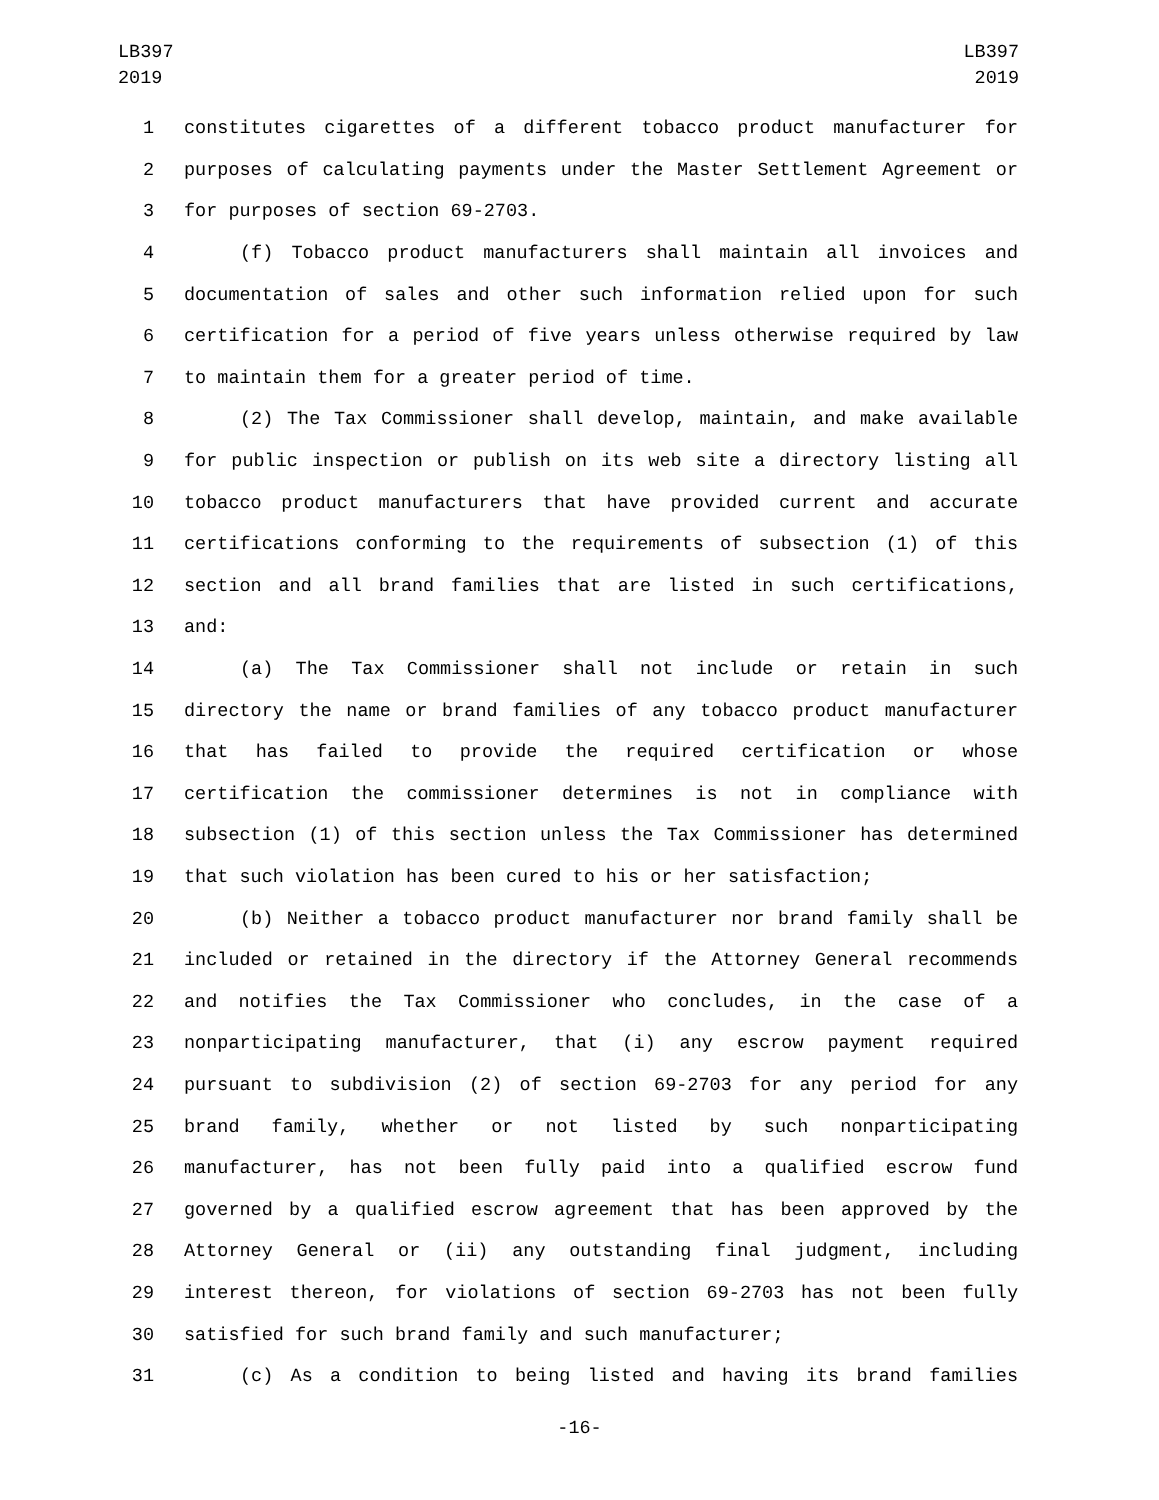LB397
2019
LB397
2019
1 constitutes cigarettes of a different tobacco product manufacturer for
2 purposes of calculating payments under the Master Settlement Agreement or
3 for purposes of section 69-2703.
4 (f) Tobacco product manufacturers shall maintain all invoices and
5 documentation of sales and other such information relied upon for such
6 certification for a period of five years unless otherwise required by law
7 to maintain them for a greater period of time.
8 (2) The Tax Commissioner shall develop, maintain, and make available
9 for public inspection or publish on its web site a directory listing all
10 tobacco product manufacturers that have provided current and accurate
11 certifications conforming to the requirements of subsection (1) of this
12 section and all brand families that are listed in such certifications,
13 and:
14 (a) The Tax Commissioner shall not include or retain in such
15 directory the name or brand families of any tobacco product manufacturer
16 that has failed to provide the required certification or whose
17 certification the commissioner determines is not in compliance with
18 subsection (1) of this section unless the Tax Commissioner has determined
19 that such violation has been cured to his or her satisfaction;
20 (b) Neither a tobacco product manufacturer nor brand family shall be
21 included or retained in the directory if the Attorney General recommends
22 and notifies the Tax Commissioner who concludes, in the case of a
23 nonparticipating manufacturer, that (i) any escrow payment required
24 pursuant to subdivision (2) of section 69-2703 for any period for any
25 brand family, whether or not listed by such nonparticipating
26 manufacturer, has not been fully paid into a qualified escrow fund
27 governed by a qualified escrow agreement that has been approved by the
28 Attorney General or (ii) any outstanding final judgment, including
29 interest thereon, for violations of section 69-2703 has not been fully
30 satisfied for such brand family and such manufacturer;
31 (c) As a condition to being listed and having its brand families
-16-